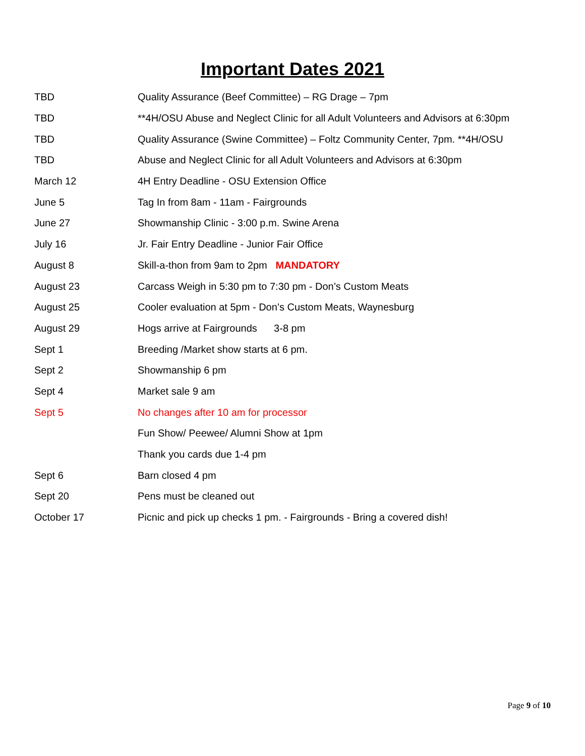Important Dates 2021
| TBD | Quality Assurance (Beef Committee) – RG Drage – 7pm |
| TBD | **4H/OSU Abuse and Neglect Clinic for all Adult Volunteers and Advisors at 6:30pm |
| TBD | Quality Assurance (Swine Committee) – Foltz Community Center, 7pm. **4H/OSU |
| TBD | Abuse and Neglect Clinic for all Adult Volunteers and Advisors at 6:30pm |
| March 12 | 4H Entry Deadline - OSU Extension Office |
| June 5 | Tag In from 8am - 11am - Fairgrounds |
| June 27 | Showmanship Clinic - 3:00 p.m. Swine Arena |
| July 16 | Jr. Fair Entry Deadline - Junior Fair Office |
| August 8 | Skill-a-thon from 9am to 2pm MANDATORY |
| August 23 | Carcass Weigh in 5:30 pm to 7:30 pm - Don’s Custom Meats |
| August 25 | Cooler evaluation at 5pm - Don’s Custom Meats, Waynesburg |
| August 29 | Hogs arrive at Fairgrounds 3-8 pm |
| Sept 1 | Breeding /Market show starts at 6 pm. |
| Sept 2 | Showmanship 6 pm |
| Sept 4 | Market sale 9 am |
| Sept 5 | No changes after 10 am for processor |
| | Fun Show/ Peewee/ Alumni Show at 1pm |
| | Thank you cards due 1-4 pm |
| Sept 6 | Barn closed 4 pm |
| Sept 20 | Pens must be cleaned out |
| October 17 | Picnic and pick up checks 1 pm. - Fairgrounds - Bring a covered dish! |
Page 9 of 10